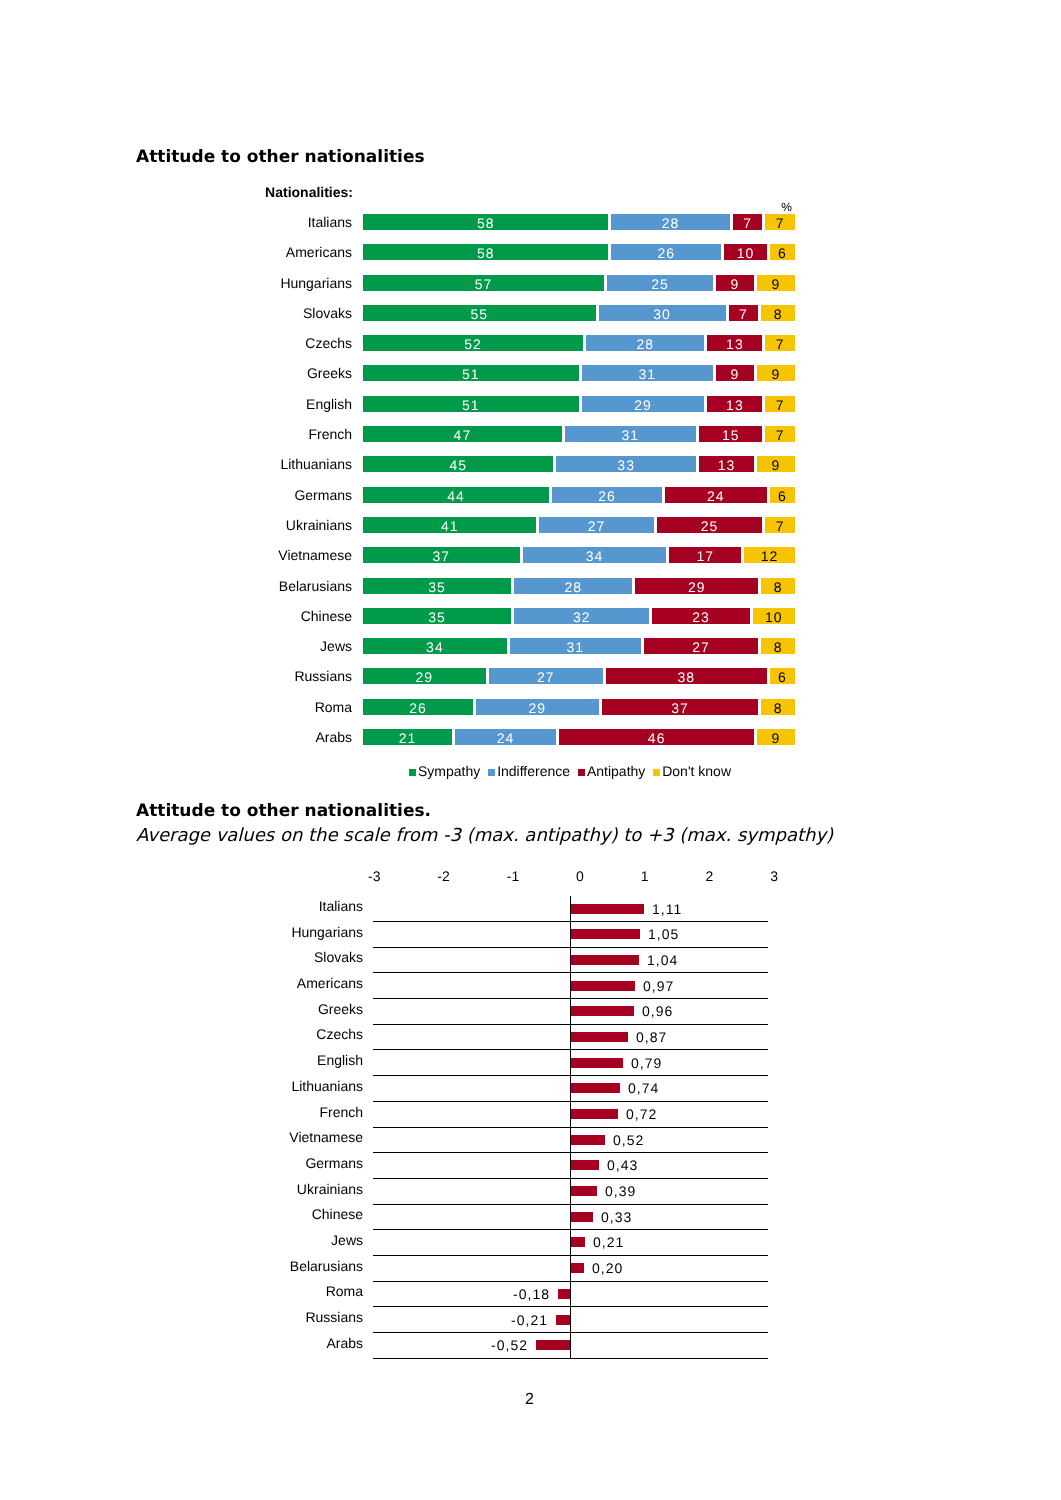Attitude to other nationalities
Nationalities:%
Italians
58 28 7 7
Americans
58 26 10 6
Hungarians
57 25 9 9
Slovaks
55 30 7 8
Czechs
52 28 13 7
Greeks
51 31 9 9
English
51 29 13 7
French
47 31 15 7
Lithuanians
45 33 13 9
Germans
44 26 24 6
Ukrainians
41 27 25 7
Vietnamese
37 34 17 12
Belarusians
35 28 29 8
Chinese
35 32 23 10
Jews
34 31 27 8
Russians
29 27 38 6
Roma
26 29 37 8
Arabs
21 24 46 9
Sympathy Indifference Antipathy Don't know
Attitude to other nationalities.
Average values on the scale from -3 (max. antipathy) to +3 (max. sympathy)
-3 -2 -1 0 1 2 3
Italians
1,11
Hungarians
1,05
Slovaks
1,04
Americans
0,97
Greeks
0,96
Czechs
0,87
English
0,79
Lithuanians
0,74
French
0,72
Vietnamese
0,52
Germans
0,43
Ukrainians
0,39
Chinese
0,33
Jews
0,21
Belarusians
0,20
Roma
-0,18
Russians
-0,21
Arabs
-0,52
2